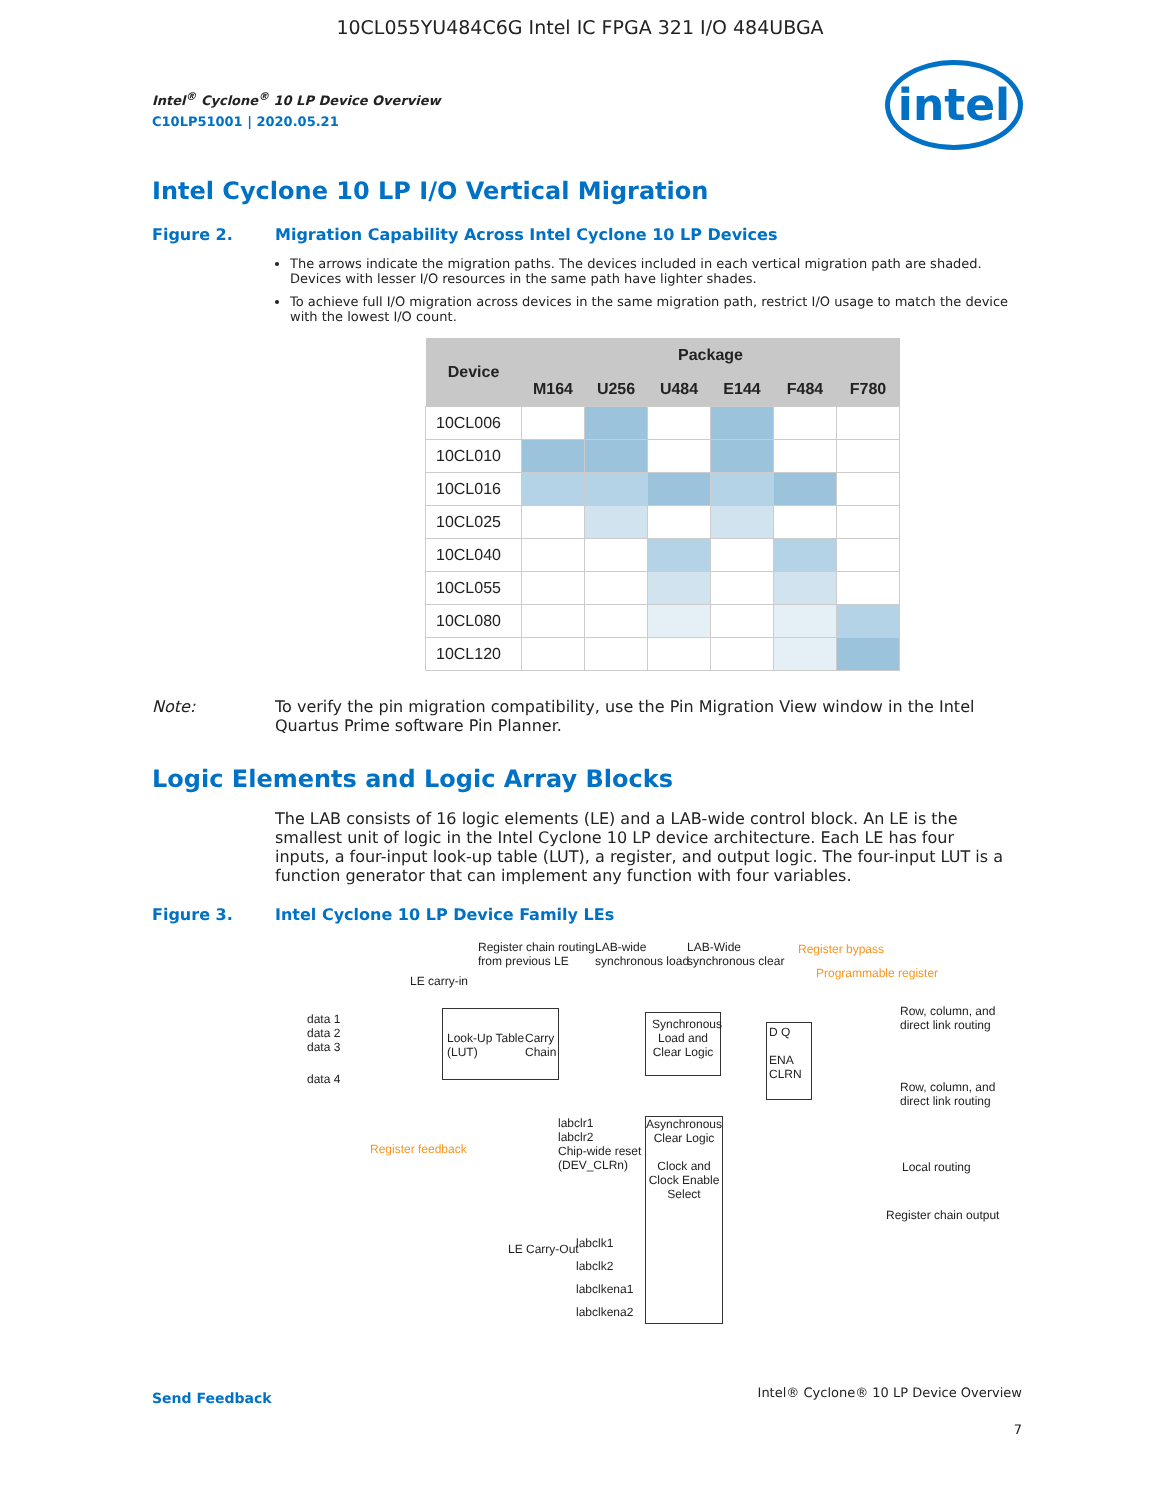10CL055YU484C6G Intel IC FPGA 321 I/O 484UBGA
intel
Intel<sup>®</sup> Cyclone<sup>®</sup> 10 LP Device Overview
C10LP51001 | 2020.05.21
Intel Cyclone 10 LP I/O Vertical Migration
Figure 2. Migration Capability Across Intel Cyclone 10 LP Devices
The arrows indicate the migration paths. The devices included in each vertical migration path are shaded. Devices with lesser I/O resources in the same path have lighter shades.
To achieve full I/O migration across devices in the same migration path, restrict I/O usage to match the device with the lowest I/O count.
| Device | Package | | | | | |
| --- | --- | --- | --- | --- | --- | --- |
| | M164 | U256 | U484 | E144 | F484 | F780 |
| 10CL006 | | | | | | |
| 10CL010 | | | | | | |
| 10CL016 | | | | | | |
| 10CL025 | | | | | | |
| 10CL040 | | | | | | |
| 10CL055 | | | | | | |
| 10CL080 | | | | | | |
| 10CL120 | | | | | | |
Note: To verify the pin migration compatibility, use the Pin Migration View window in the Intel Quartus Prime software Pin Planner.
Logic Elements and Logic Array Blocks
The LAB consists of 16 logic elements (LE) and a LAB-wide control block. An LE is the smallest unit of logic in the Intel Cyclone 10 LP device architecture. Each LE has four inputs, a four-input look-up table (LUT), a register, and output logic. The four-input LUT is a function generator that can implement any function with four variables.
Figure 3. Intel Cyclone 10 LP Device Family LEs
Register chain routing
from previous LE
LAB-wide
synchronous load
LAB-Wide
synchronous clear
Register bypass
Programmable register
LE carry-in
data 1
data 2
data 3
data 4
Look-Up Table
(LUT)
Carry
Chain
Synchronous Load and Clear Logic
D Q
ENA
CLRN
Row, column, and
direct link routing
Row, column, and
direct link routing
Local routing
Register chain output
Register feedback
labclr1
labclr2
Chip-wide reset
(DEV_CLRn)
Asynchronous Clear Logic
Clock and Clock Enable Select
LE Carry-Out
labclk1
labclk2
labclkena1
labclkena2
Send Feedback
Intel® Cyclone® 10 LP Device Overview
7